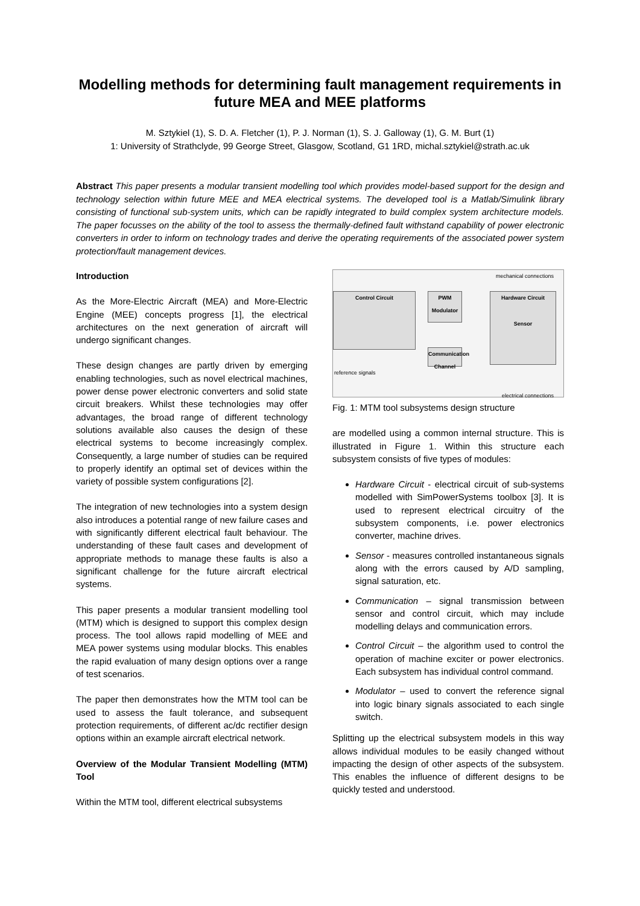Modelling methods for determining fault management requirements in future MEA and MEE platforms
M. Sztykiel (1), S. D. A. Fletcher (1), P. J. Norman (1), S. J. Galloway (1), G. M. Burt (1)
1: University of Strathclyde, 99 George Street, Glasgow, Scotland, G1 1RD, michal.sztykiel@strath.ac.uk
Abstract This paper presents a modular transient modelling tool which provides model-based support for the design and technology selection within future MEE and MEA electrical systems. The developed tool is a Matlab/Simulink library consisting of functional sub-system units, which can be rapidly integrated to build complex system architecture models. The paper focusses on the ability of the tool to assess the thermally-defined fault withstand capability of power electronic converters in order to inform on technology trades and derive the operating requirements of the associated power system protection/fault management devices.
Introduction
As the More-Electric Aircraft (MEA) and More-Electric Engine (MEE) concepts progress [1], the electrical architectures on the next generation of aircraft will undergo significant changes.
These design changes are partly driven by emerging enabling technologies, such as novel electrical machines, power dense power electronic converters and solid state circuit breakers. Whilst these technologies may offer advantages, the broad range of different technology solutions available also causes the design of these electrical systems to become increasingly complex. Consequently, a large number of studies can be required to properly identify an optimal set of devices within the variety of possible system configurations [2].
The integration of new technologies into a system design also introduces a potential range of new failure cases and with significantly different electrical fault behaviour. The understanding of these fault cases and development of appropriate methods to manage these faults is also a significant challenge for the future aircraft electrical systems.
This paper presents a modular transient modelling tool (MTM) which is designed to support this complex design process. The tool allows rapid modelling of MEE and MEA power systems using modular blocks. This enables the rapid evaluation of many design options over a range of test scenarios.
The paper then demonstrates how the MTM tool can be used to assess the fault tolerance, and subsequent protection requirements, of different ac/dc rectifier design options within an example aircraft electrical network.
Overview of the Modular Transient Modelling (MTM) Tool
Within the MTM tool, different electrical subsystems
Control Circuit
PWM Modulator
Communication Channel
Hardware Circuit
Sensor
reference signals
mechanical connections
electrical connections
Fig. 1: MTM tool subsystems design structure
are modelled using a common internal structure. This is illustrated in Figure 1. Within this structure each subsystem consists of five types of modules:
Hardware Circuit - electrical circuit of sub-systems modelled with SimPowerSystems toolbox [3]. It is used to represent electrical circuitry of the subsystem components, i.e. power electronics converter, machine drives.
Sensor - measures controlled instantaneous signals along with the errors caused by A/D sampling, signal saturation, etc.
Communication – signal transmission between sensor and control circuit, which may include modelling delays and communication errors.
Control Circuit – the algorithm used to control the operation of machine exciter or power electronics. Each subsystem has individual control command.
Modulator – used to convert the reference signal into logic binary signals associated to each single switch.
Splitting up the electrical subsystem models in this way allows individual modules to be easily changed without impacting the design of other aspects of the subsystem. This enables the influence of different designs to be quickly tested and understood.